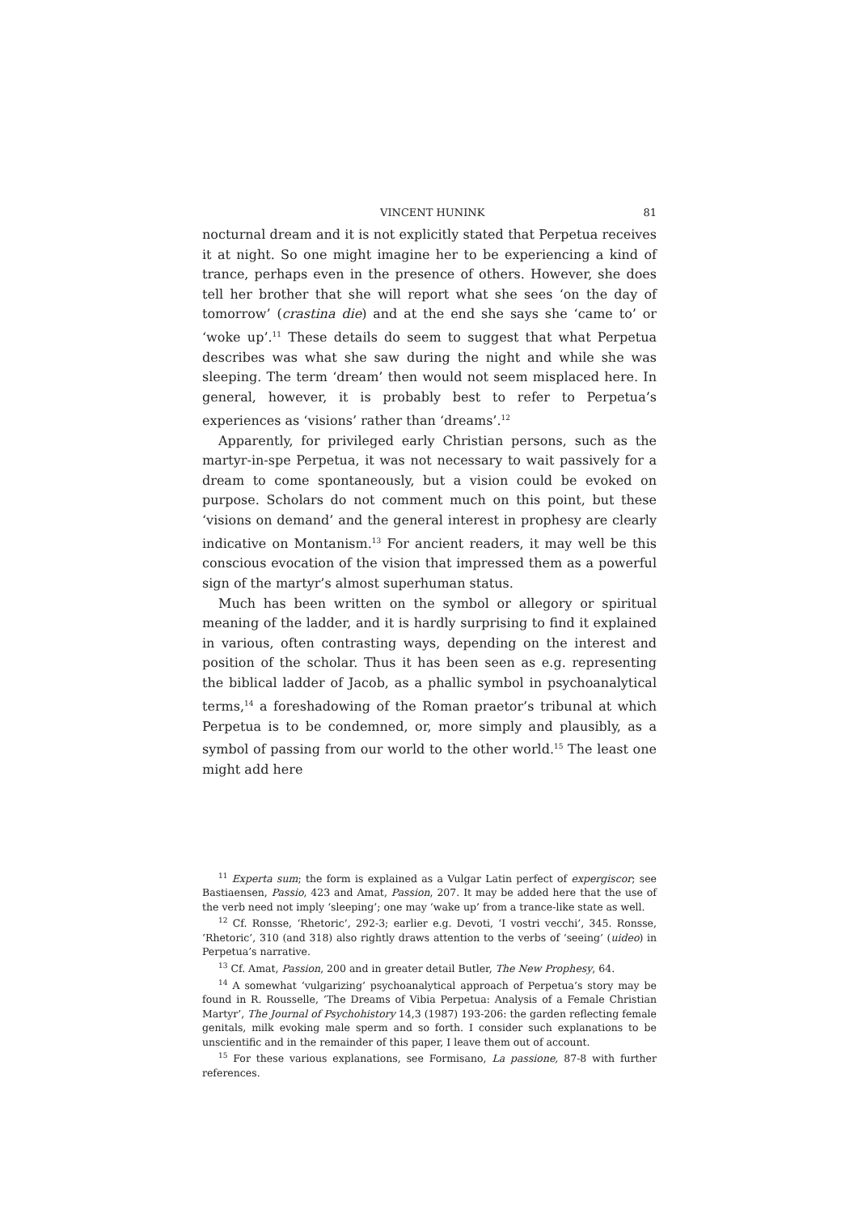VINCENT HUNINK 81
nocturnal dream and it is not explicitly stated that Perpetua receives it at night. So one might imagine her to be experiencing a kind of trance, perhaps even in the presence of others. However, she does tell her brother that she will report what she sees ‘on the day of tomorrow’ (crastina die) and at the end she says she ‘came to’ or ‘woke up’.<sup>11</sup> These details do seem to suggest that what Perpetua describes was what she saw during the night and while she was sleeping. The term ‘dream’ then would not seem misplaced here. In general, however, it is probably best to refer to Perpetua’s experiences as ‘visions’ rather than ‘dreams’.<sup>12</sup>
Apparently, for privileged early Christian persons, such as the martyr-in-spe Perpetua, it was not necessary to wait passively for a dream to come spontaneously, but a vision could be evoked on purpose. Scholars do not comment much on this point, but these ‘visions on demand’ and the general interest in prophesy are clearly indicative on Montanism.<sup>13</sup> For ancient readers, it may well be this conscious evocation of the vision that impressed them as a powerful sign of the martyr’s almost superhuman status.
Much has been written on the symbol or allegory or spiritual meaning of the ladder, and it is hardly surprising to find it explained in various, often contrasting ways, depending on the interest and position of the scholar. Thus it has been seen as e.g. representing the biblical ladder of Jacob, as a phallic symbol in psychoanalytical terms,<sup>14</sup> a foreshadowing of the Roman praetor’s tribunal at which Perpetua is to be condemned, or, more simply and plausibly, as a symbol of passing from our world to the other world.<sup>15</sup> The least one might add here
<sup>11</sup> Experta sum; the form is explained as a Vulgar Latin perfect of expergiscor; see Bastiaensen, Passio, 423 and Amat, Passion, 207. It may be added here that the use of the verb need not imply ‘sleeping’; one may ‘wake up’ from a trance-like state as well.
<sup>12</sup> Cf. Ronsse, ‘Rhetoric’, 292-3; earlier e.g. Devoti, ‘I vostri vecchi’, 345. Ronsse, ‘Rhetoric’, 310 (and 318) also rightly draws attention to the verbs of ‘seeing’ (uideo) in Perpetua’s narrative.
<sup>13</sup> Cf. Amat, Passion, 200 and in greater detail Butler, The New Prophesy, 64.
<sup>14</sup> A somewhat ‘vulgarizing’ psychoanalytical approach of Perpetua’s story may be found in R. Rousselle, ‘The Dreams of Vibia Perpetua: Analysis of a Female Christian Martyr’, The Journal of Psychohistory 14,3 (1987) 193-206: the garden reflecting female genitals, milk evoking male sperm and so forth. I consider such explanations to be unscientific and in the remainder of this paper, I leave them out of account.
<sup>15</sup> For these various explanations, see Formisano, La passione, 87-8 with further references.